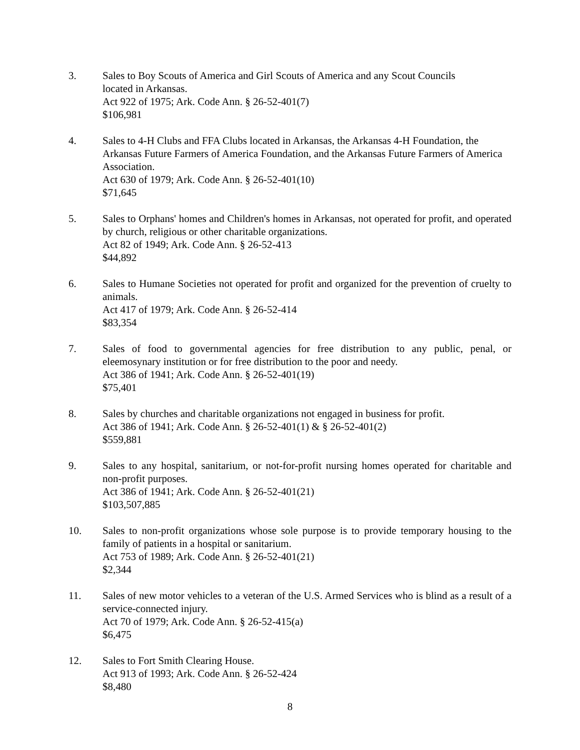3. Sales to Boy Scouts of America and Girl Scouts of America and any Scout Councils
located in Arkansas.
Act 922 of 1975; Ark. Code Ann. § 26-52-401(7)
$106,981
4. Sales to 4-H Clubs and FFA Clubs located in Arkansas, the Arkansas 4-H Foundation, the Arkansas Future Farmers of America Foundation, and the Arkansas Future Farmers of America Association.
Act 630 of 1979; Ark. Code Ann. § 26-52-401(10)
$71,645
5. Sales to Orphans' homes and Children's homes in Arkansas, not operated for profit, and operated by church, religious or other charitable organizations.
Act 82 of 1949; Ark. Code Ann. § 26-52-413
$44,892
6. Sales to Humane Societies not operated for profit and organized for the prevention of cruelty to animals.
Act 417 of 1979; Ark. Code Ann. § 26-52-414
$83,354
7. Sales of food to governmental agencies for free distribution to any public, penal, or eleemosynary institution or for free distribution to the poor and needy.
Act 386 of 1941; Ark. Code Ann. § 26-52-401(19)
$75,401
8. Sales by churches and charitable organizations not engaged in business for profit.
Act 386 of 1941; Ark. Code Ann. § 26-52-401(1) & § 26-52-401(2)
$559,881
9. Sales to any hospital, sanitarium, or not-for-profit nursing homes operated for charitable and non-profit purposes.
Act 386 of 1941; Ark. Code Ann. § 26-52-401(21)
$103,507,885
10. Sales to non-profit organizations whose sole purpose is to provide temporary housing to the family of patients in a hospital or sanitarium.
Act 753 of 1989; Ark. Code Ann. § 26-52-401(21)
$2,344
11. Sales of new motor vehicles to a veteran of the U.S. Armed Services who is blind as a result of a service-connected injury.
Act 70 of 1979; Ark. Code Ann. § 26-52-415(a)
$6,475
12. Sales to Fort Smith Clearing House.
Act 913 of 1993; Ark. Code Ann. § 26-52-424
$8,480
8